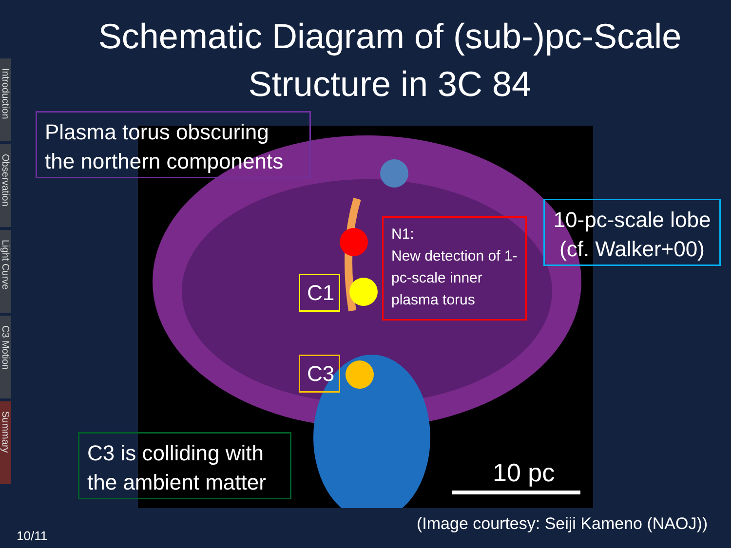Schematic Diagram of (sub-)pc-Scale Structure in 3C 84
Introduction
Observation
Light Curve
C3 Motion
Summary
Plasma torus obscuring the northern components
10-pc-scale lobe (cf. Walker+00)
N1:
New detection of 1-pc-scale inner plasma torus
C1
C3
C3 is colliding with the ambient matter
10 pc
(Image courtesy: Seiji Kameno (NAOJ))
10/11